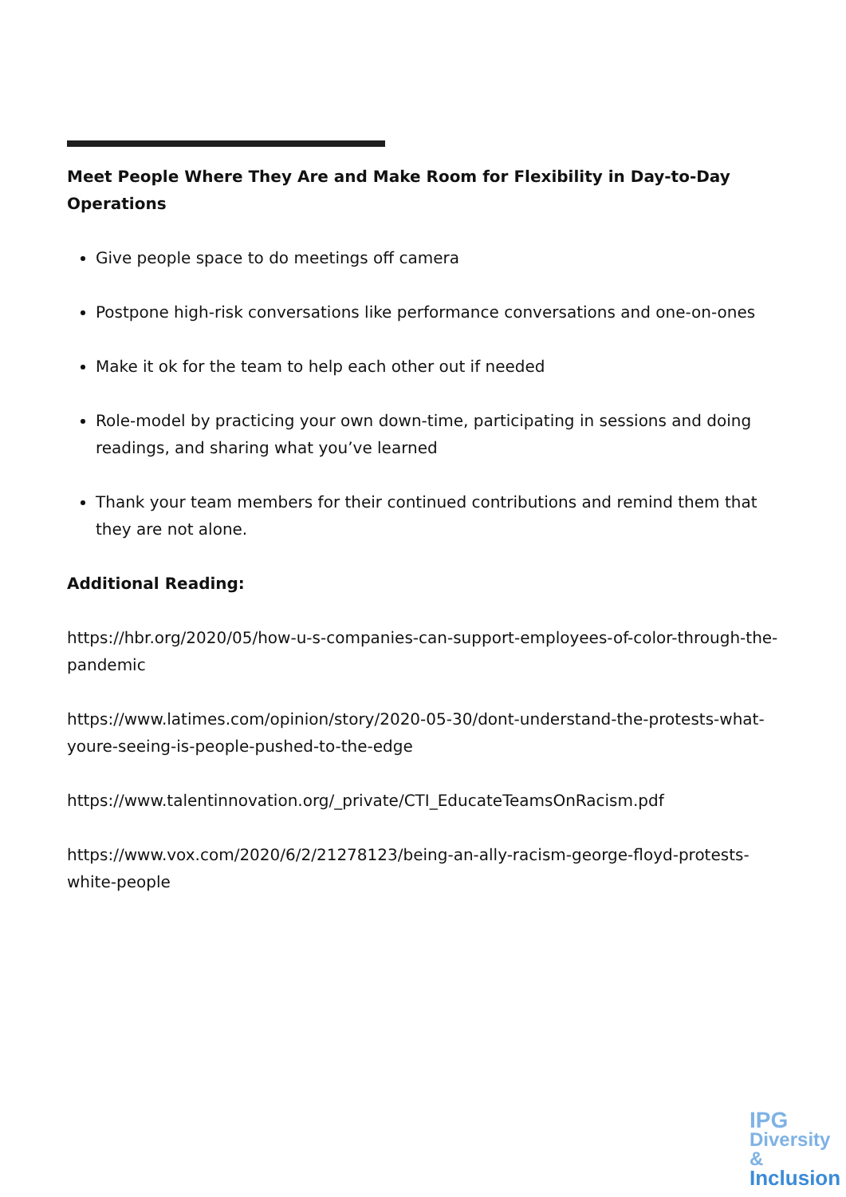Meet People Where They Are and Make Room for Flexibility in Day-to-Day Operations
Give people space to do meetings off camera
Postpone high-risk conversations like performance conversations and one-on-ones
Make it ok for the team to help each other out if needed
Role-model by practicing your own down-time, participating in sessions and doing readings, and sharing what you’ve learned
Thank your team members for their continued contributions and remind them that they are not alone.
Additional Reading:
https://hbr.org/2020/05/how-u-s-companies-can-support-employees-of-color-through-the-pandemic
https://www.latimes.com/opinion/story/2020-05-30/dont-understand-the-protests-what-youre-seeing-is-people-pushed-to-the-edge
https://www.talentinnovation.org/_private/CTI_EducateTeamsOnRacism.pdf
https://www.vox.com/2020/6/2/21278123/being-an-ally-racism-george-floyd-protests-white-people
IPG
Diversity &
Inclusion